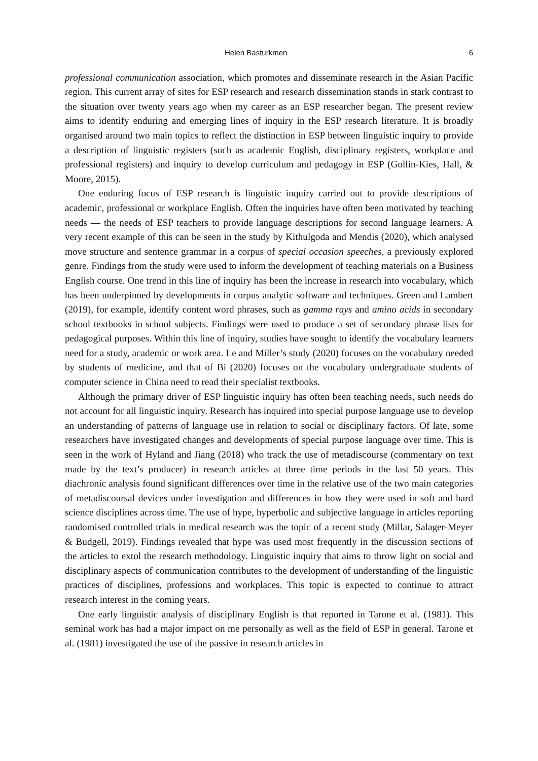Helen Basturkmen 6
professional communication association, which promotes and disseminate research in the Asian Pacific region. This current array of sites for ESP research and research dissemination stands in stark contrast to the situation over twenty years ago when my career as an ESP researcher began. The present review aims to identify enduring and emerging lines of inquiry in the ESP research literature. It is broadly organised around two main topics to reflect the distinction in ESP between linguistic inquiry to provide a description of linguistic registers (such as academic English, disciplinary registers, workplace and professional registers) and inquiry to develop curriculum and pedagogy in ESP (Gollin-Kies, Hall, & Moore, 2015).
One enduring focus of ESP research is linguistic inquiry carried out to provide descriptions of academic, professional or workplace English. Often the inquiries have often been motivated by teaching needs ― the needs of ESP teachers to provide language descriptions for second language learners. A very recent example of this can be seen in the study by Kithulgoda and Mendis (2020), which analysed move structure and sentence grammar in a corpus of special occasion speeches, a previously explored genre. Findings from the study were used to inform the development of teaching materials on a Business English course. One trend in this line of inquiry has been the increase in research into vocabulary, which has been underpinned by developments in corpus analytic software and techniques. Green and Lambert (2019), for example, identify content word phrases, such as gamma rays and amino acids in secondary school textbooks in school subjects. Findings were used to produce a set of secondary phrase lists for pedagogical purposes. Within this line of inquiry, studies have sought to identify the vocabulary learners need for a study, academic or work area. Le and Miller’s study (2020) focuses on the vocabulary needed by students of medicine, and that of Bi (2020) focuses on the vocabulary undergraduate students of computer science in China need to read their specialist textbooks.
Although the primary driver of ESP linguistic inquiry has often been teaching needs, such needs do not account for all linguistic inquiry. Research has inquired into special purpose language use to develop an understanding of patterns of language use in relation to social or disciplinary factors. Of late, some researchers have investigated changes and developments of special purpose language over time. This is seen in the work of Hyland and Jiang (2018) who track the use of metadiscourse (commentary on text made by the text’s producer) in research articles at three time periods in the last 50 years. This diachronic analysis found significant differences over time in the relative use of the two main categories of metadiscoursal devices under investigation and differences in how they were used in soft and hard science disciplines across time. The use of hype, hyperbolic and subjective language in articles reporting randomised controlled trials in medical research was the topic of a recent study (Millar, Salager-Meyer & Budgell, 2019). Findings revealed that hype was used most frequently in the discussion sections of the articles to extol the research methodology. Linguistic inquiry that aims to throw light on social and disciplinary aspects of communication contributes to the development of understanding of the linguistic practices of disciplines, professions and workplaces. This topic is expected to continue to attract research interest in the coming years.
One early linguistic analysis of disciplinary English is that reported in Tarone et al. (1981). This seminal work has had a major impact on me personally as well as the field of ESP in general. Tarone et al. (1981) investigated the use of the passive in research articles in